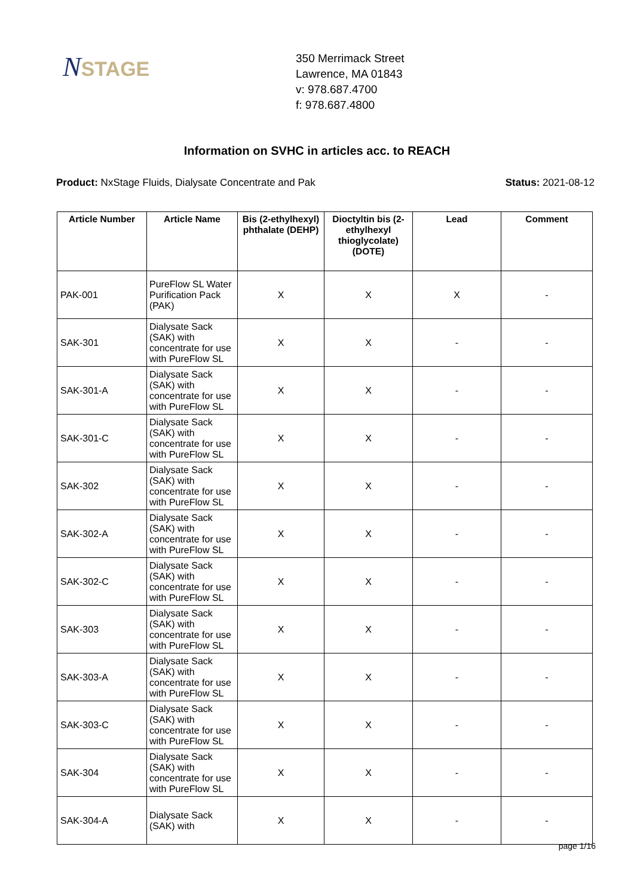NSTAGE
350 Merrimack Street
Lawrence, MA 01843
v: 978.687.4700
f: 978.687.4800
Information on SVHC in articles acc. to REACH
Product: NxStage Fluids, Dialysate Concentrate and Pak
Status: 2021-08-12
| Article Number | Article Name | Bis (2-ethylhexyl) phthalate (DEHP) | Dioctyltin bis (2-ethylhexyl thioglycolate) (DOTE) | Lead | Comment |
| --- | --- | --- | --- | --- | --- |
| PAK-001 | PureFlow SL Water Purification Pack (PAK) | X | X | X | - |
| SAK-301 | Dialysate Sack (SAK) with concentrate for use with PureFlow SL | X | X | - | - |
| SAK-301-A | Dialysate Sack (SAK) with concentrate for use with PureFlow SL | X | X | - | - |
| SAK-301-C | Dialysate Sack (SAK) with concentrate for use with PureFlow SL | X | X | - | - |
| SAK-302 | Dialysate Sack (SAK) with concentrate for use with PureFlow SL | X | X | - | - |
| SAK-302-A | Dialysate Sack (SAK) with concentrate for use with PureFlow SL | X | X | - | - |
| SAK-302-C | Dialysate Sack (SAK) with concentrate for use with PureFlow SL | X | X | - | - |
| SAK-303 | Dialysate Sack (SAK) with concentrate for use with PureFlow SL | X | X | - | - |
| SAK-303-A | Dialysate Sack (SAK) with concentrate for use with PureFlow SL | X | X | - | - |
| SAK-303-C | Dialysate Sack (SAK) with concentrate for use with PureFlow SL | X | X | - | - |
| SAK-304 | Dialysate Sack (SAK) with concentrate for use with PureFlow SL | X | X | - | - |
| SAK-304-A | Dialysate Sack (SAK) with | X | X | - | - |
page 1/16